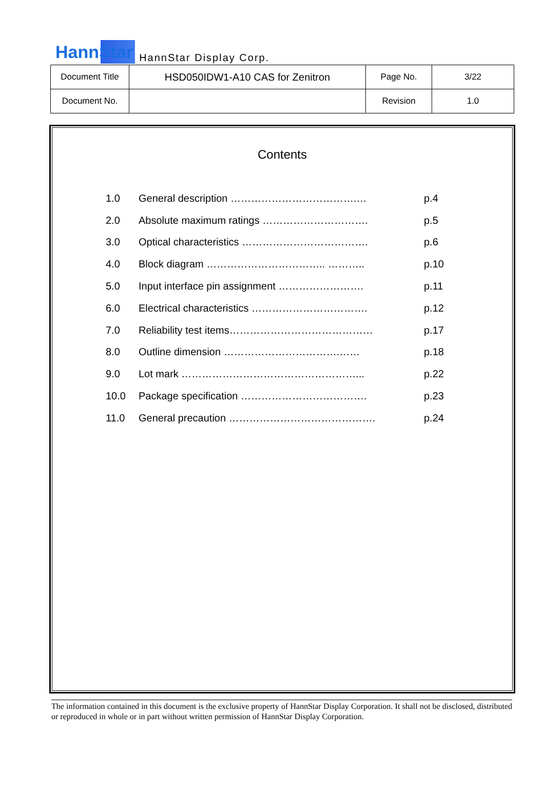HannStar HannStar Display Corp.
| Document Title | HSD050IDW1-A10 CAS for Zenitron | Page No. | 3/22 |
| Document No. | | Revision | 1.0 |
Contents
| 1.0 | General description ……………………………….… | p.4 |
| 2.0 | Absolute maximum ratings …………………………. | p.5 |
| 3.0 | Optical characteristics ………………………………. | p.6 |
| 4.0 | Block diagram …………………………….. ……….. | p.10 |
| 5.0 | Input interface pin assignment ……………………. | p.11 |
| 6.0 | Electrical characteristics ……………………………. | p.12 |
| 7.0 | Reliability test items…………………………………… | p.17 |
| 8.0 | Outline dimension …………………………….…… | p.18 |
| 9.0 | Lot mark ……………………………………………... | p.22 |
| 10.0 | Package specification ………………………………. | p.23 |
| 11.0 | General precaution ……………………………………. | p.24 |
The information contained in this document is the exclusive property of HannStar Display Corporation. It shall not be disclosed, distributed or reproduced in whole or in part without written permission of HannStar Display Corporation.